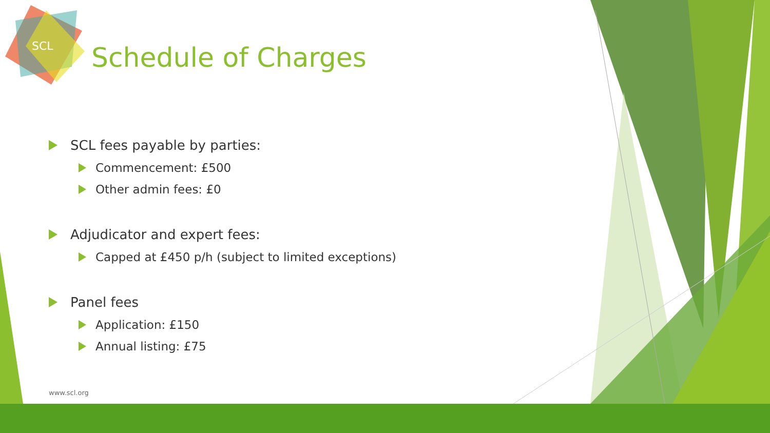SCL
Schedule of Charges
SCL fees payable by parties:
Commencement: £500
Other admin fees: £0
Adjudicator and expert fees:
Capped at £450 p/h (subject to limited exceptions)
Panel fees
Application: £150
Annual listing: £75
www.scl.org